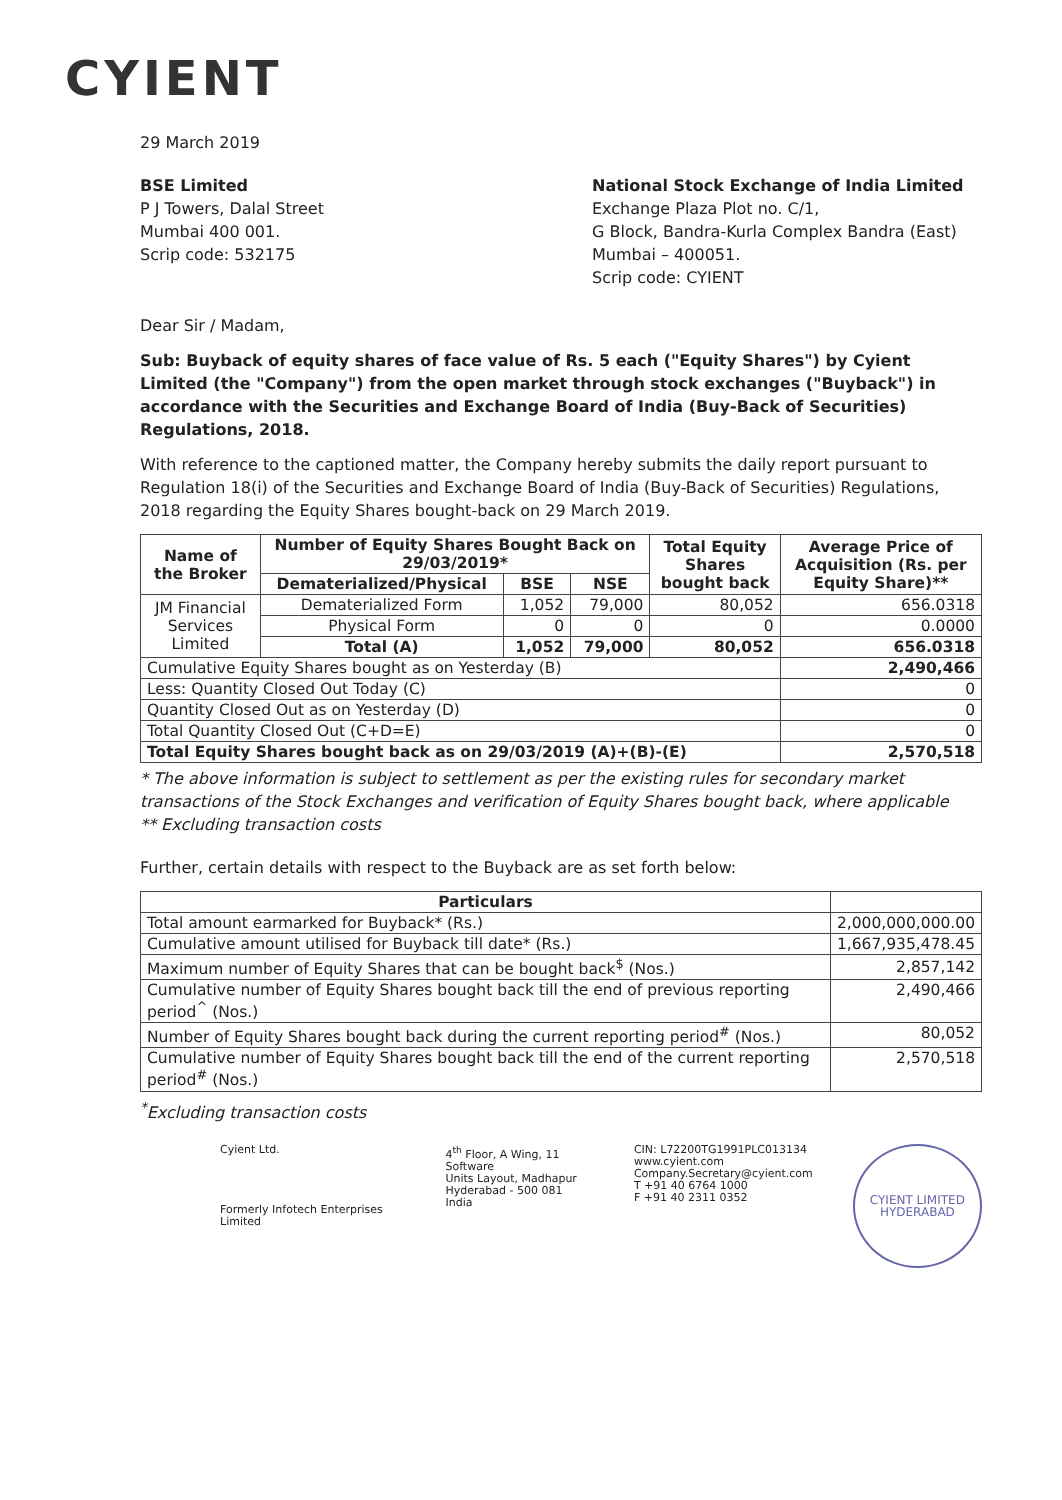CYIENT
29 March 2019
BSE Limited
P J Towers, Dalal Street
Mumbai 400 001.
Scrip code: 532175
National Stock Exchange of India Limited
Exchange Plaza Plot no. C/1,
G Block, Bandra-Kurla Complex Bandra (East)
Mumbai – 400051.
Scrip code: CYIENT
Dear Sir / Madam,
Sub: Buyback of equity shares of face value of Rs. 5 each ("Equity Shares") by Cyient Limited (the "Company") from the open market through stock exchanges ("Buyback") in accordance with the Securities and Exchange Board of India (Buy-Back of Securities) Regulations, 2018.
With reference to the captioned matter, the Company hereby submits the daily report pursuant to Regulation 18(i) of the Securities and Exchange Board of India (Buy-Back of Securities) Regulations, 2018 regarding the Equity Shares bought-back on 29 March 2019.
| Name of the Broker | Number of Equity Shares Bought Back on 29/03/2019* | | | Total Equity Shares bought back | Average Price of Acquisition (Rs. per Equity Share)** |
| --- | --- | --- | --- | --- | --- |
| | Dematerialized/Physical | BSE | NSE | | |
| JM Financial Services Limited | Dematerialized Form | 1,052 | 79,000 | 80,052 | 656.0318 |
| | Physical Form | 0 | 0 | 0 | 0.0000 |
| | Total (A) | 1,052 | 79,000 | 80,052 | 656.0318 |
| Cumulative Equity Shares bought as on Yesterday (B) | | | | | 2,490,466 |
| Less: Quantity Closed Out Today (C) | | | | | 0 |
| Quantity Closed Out as on Yesterday (D) | | | | | 0 |
| Total Quantity Closed Out (C+D=E) | | | | | 0 |
| Total Equity Shares bought back as on 29/03/2019 (A)+(B)-(E) | | | | | 2,570,518 |
* The above information is subject to settlement as per the existing rules for secondary market transactions of the Stock Exchanges and verification of Equity Shares bought back, where applicable
** Excluding transaction costs
Further, certain details with respect to the Buyback are as set forth below:
| Particulars | |
| --- | --- |
| Total amount earmarked for Buyback* (Rs.) | 2,000,000,000.00 |
| Cumulative amount utilised for Buyback till date* (Rs.) | 1,667,935,478.45 |
| Maximum number of Equity Shares that can be bought back<sup>$</sup> (Nos.) | 2,857,142 |
| Cumulative number of Equity Shares bought back till the end of previous reporting period<sup>^</sup> (Nos.) | 2,490,466 |
| Number of Equity Shares bought back during the current reporting period<sup>#</sup> (Nos.) | 80,052 |
| Cumulative number of Equity Shares bought back till the end of the current reporting period<sup>#</sup> (Nos.) | 2,570,518 |
<sup>*</sup> Excluding transaction costs
Cyient Ltd.
Formerly Infotech Enterprises Limited
4<sup>th</sup> Floor, A Wing, 11 Software
Units Layout, Madhapur
Hyderabad - 500 081
India
CIN: L72200TG1991PLC013134
www.cyient.com
Company.Secretary@cyient.com
T +91 40 6764 1000
F +91 40 2311 0352
CYIENT LIMITED
HYDERABAD